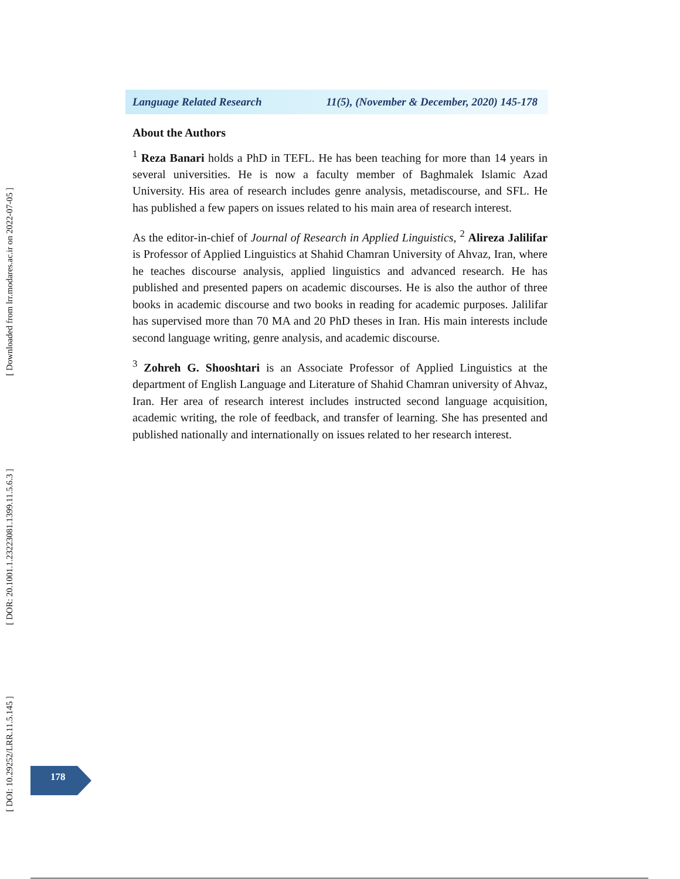Language Related Research 11(5), (November & December, 2020) 145-178
About the Authors
<sup>1</sup> Reza Banari holds a PhD in TEFL. He has been teaching for more than 14 years in several universities. He is now a faculty member of Baghmalek Islamic Azad University. His area of research includes genre analysis, metadiscourse, and SFL. He has published a few papers on issues related to his main area of research interest.
As the editor-in-chief of Journal of Research in Applied Linguistics, <sup>2</sup> Alireza Jalilifar is Professor of Applied Linguistics at Shahid Chamran University of Ahvaz, Iran, where he teaches discourse analysis, applied linguistics and advanced research. He has published and presented papers on academic discourses. He is also the author of three books in academic discourse and two books in reading for academic purposes. Jalilifar has supervised more than 70 MA and 20 PhD theses in Iran. His main interests include second language writing, genre analysis, and academic discourse.
<sup>3</sup> Zohreh G. Shooshtari is an Associate Professor of Applied Linguistics at the department of English Language and Literature of Shahid Chamran university of Ahvaz, Iran. Her area of research interest includes instructed second language acquisition, academic writing, the role of feedback, and transfer of learning. She has presented and published nationally and internationally on issues related to her research interest.
[ Downloaded from lrr.modares.ac.ir on 2022-07-05 ]
[ DOR: 20.1001.1.23223081.1399.11.5.6.3 ]
[ DOI: 10.29252/LRR.11.5.145 ]
178